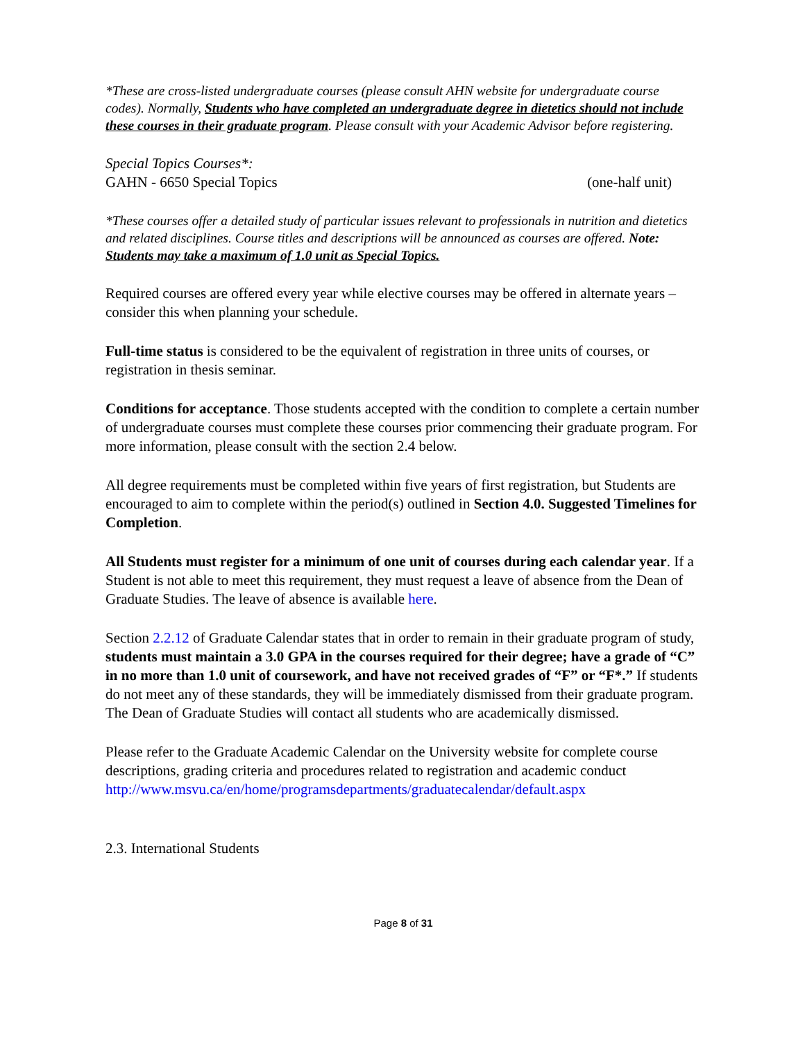*These are cross-listed undergraduate courses (please consult AHN website for undergraduate course codes). Normally, Students who have completed an undergraduate degree in dietetics should not include these courses in their graduate program. Please consult with your Academic Advisor before registering.
Special Topics Courses*:
GAHN - 6650 Special Topics (one-half unit)
*These courses offer a detailed study of particular issues relevant to professionals in nutrition and dietetics and related disciplines. Course titles and descriptions will be announced as courses are offered. Note: Students may take a maximum of 1.0 unit as Special Topics.
Required courses are offered every year while elective courses may be offered in alternate years – consider this when planning your schedule.
Full-time status is considered to be the equivalent of registration in three units of courses, or registration in thesis seminar.
Conditions for acceptance. Those students accepted with the condition to complete a certain number of undergraduate courses must complete these courses prior commencing their graduate program. For more information, please consult with the section 2.4 below.
All degree requirements must be completed within five years of first registration, but Students are encouraged to aim to complete within the period(s) outlined in Section 4.0. Suggested Timelines for Completion.
All Students must register for a minimum of one unit of courses during each calendar year. If a Student is not able to meet this requirement, they must request a leave of absence from the Dean of Graduate Studies. The leave of absence is available here.
Section 2.2.12 of Graduate Calendar states that in order to remain in their graduate program of study, students must maintain a 3.0 GPA in the courses required for their degree; have a grade of “C” in no more than 1.0 unit of coursework, and have not received grades of “F” or “F*.” If students do not meet any of these standards, they will be immediately dismissed from their graduate program. The Dean of Graduate Studies will contact all students who are academically dismissed.
Please refer to the Graduate Academic Calendar on the University website for complete course descriptions, grading criteria and procedures related to registration and academic conduct http://www.msvu.ca/en/home/programsdepartments/graduatecalendar/default.aspx
2.3. International Students
Page 8 of 31